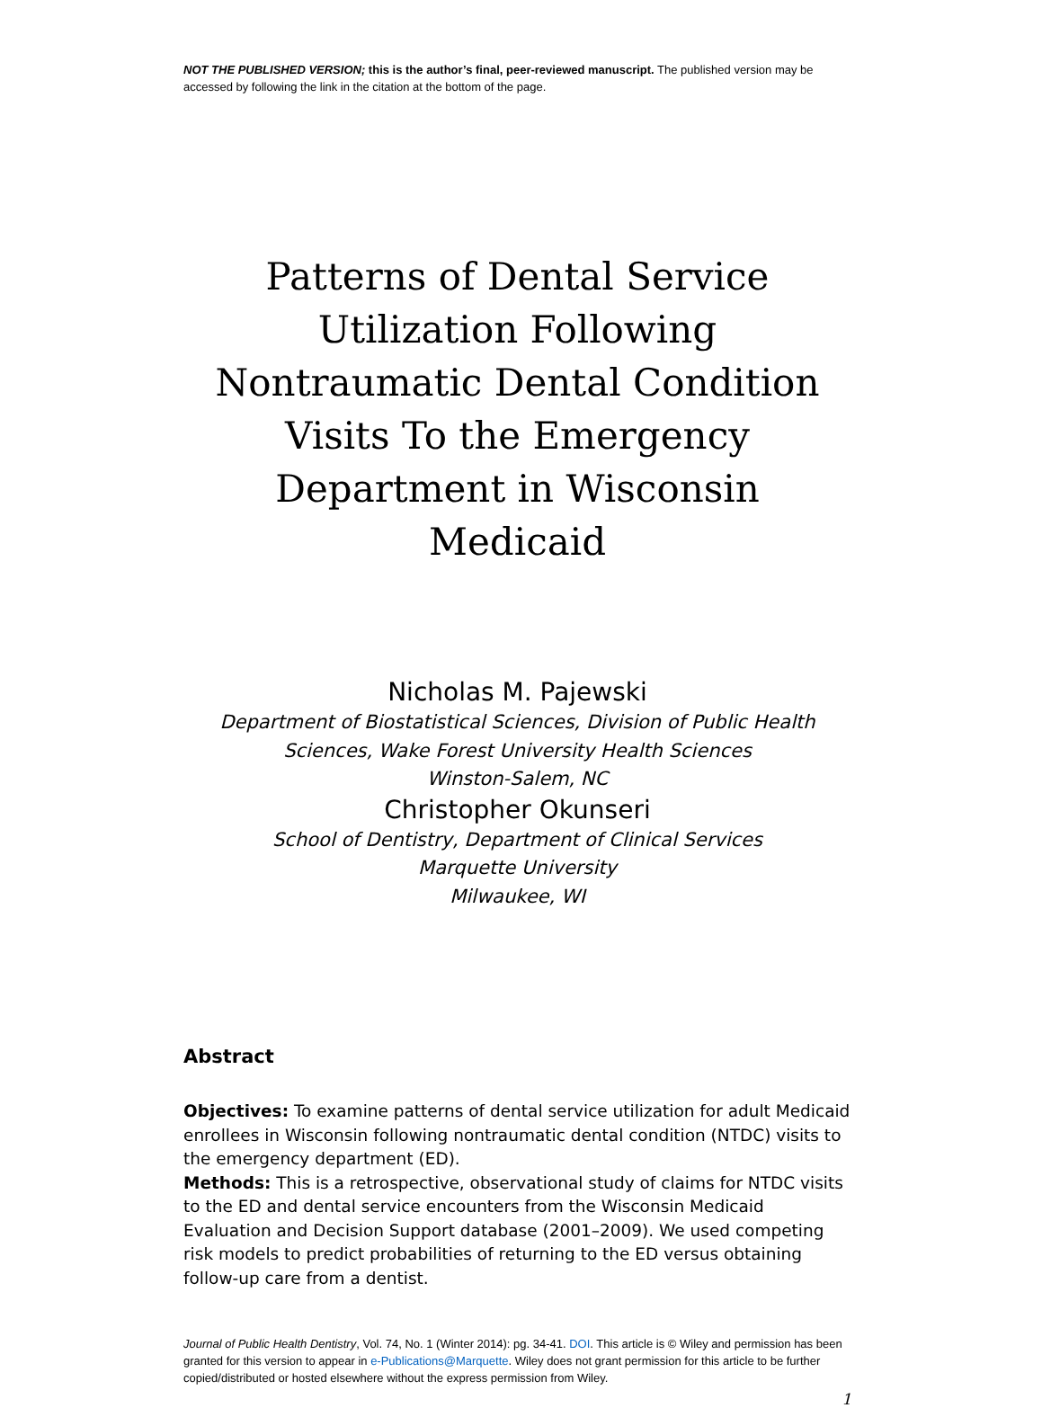NOT THE PUBLISHED VERSION; this is the author’s final, peer-reviewed manuscript. The published version may be accessed by following the link in the citation at the bottom of the page.
Patterns of Dental Service Utilization Following Nontraumatic Dental Condition Visits To the Emergency Department in Wisconsin Medicaid
Nicholas M. Pajewski
Department of Biostatistical Sciences, Division of Public Health Sciences, Wake Forest University Health Sciences
Winston-Salem, NC
Christopher Okunseri
School of Dentistry, Department of Clinical Services
Marquette University
Milwaukee, WI
Abstract
Objectives: To examine patterns of dental service utilization for adult Medicaid enrollees in Wisconsin following nontraumatic dental condition (NTDC) visits to the emergency department (ED).
Methods: This is a retrospective, observational study of claims for NTDC visits to the ED and dental service encounters from the Wisconsin Medicaid Evaluation and Decision Support database (2001–2009). We used competing risk models to predict probabilities of returning to the ED versus obtaining follow-up care from a dentist.
Journal of Public Health Dentistry, Vol. 74, No. 1 (Winter 2014): pg. 34-41. DOI. This article is © Wiley and permission has been granted for this version to appear in e-Publications@Marquette. Wiley does not grant permission for this article to be further copied/distributed or hosted elsewhere without the express permission from Wiley.
1